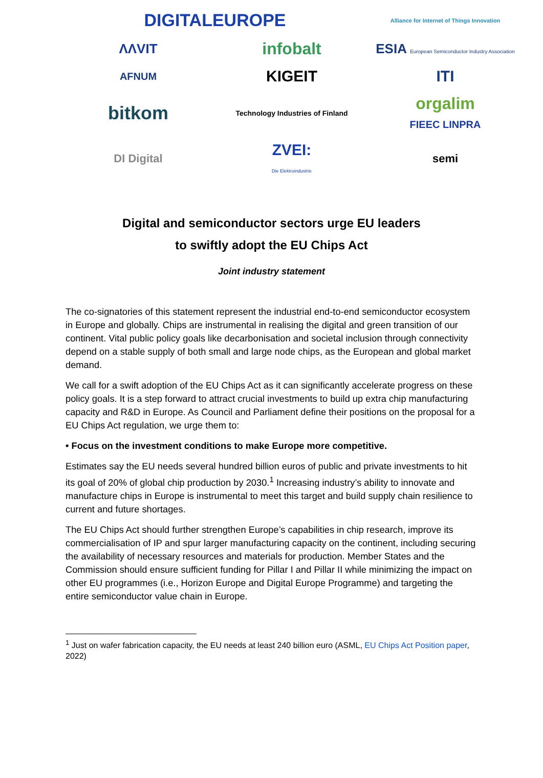DIGITALEUROPE
Alliance for Internet of Things Innovation
ΛΛVIT
infobalt
ESIA European Semiconductor Industry Association
AFNUM
KIGEIT
ITI
bitkom
Technology Industries of Finland
orgalim
FIEEC LINPRA
DI Digital
ZVEI:
Die Elektroindustrie
semi
Digital and semiconductor sectors urge EU leaders
to swiftly adopt the EU Chips Act
Joint industry statement
The co-signatories of this statement represent the industrial end-to-end semiconductor ecosystem in Europe and globally. Chips are instrumental in realising the digital and green transition of our continent. Vital public policy goals like decarbonisation and societal inclusion through connectivity depend on a stable supply of both small and large node chips, as the European and global market demand.
We call for a swift adoption of the EU Chips Act as it can significantly accelerate progress on these policy goals. It is a step forward to attract crucial investments to build up extra chip manufacturing capacity and R&D in Europe. As Council and Parliament define their positions on the proposal for a EU Chips Act regulation, we urge them to:
• Focus on the investment conditions to make Europe more competitive.
Estimates say the EU needs several hundred billion euros of public and private investments to hit its goal of 20% of global chip production by 2030.<sup>1</sup> Increasing industry’s ability to innovate and manufacture chips in Europe is instrumental to meet this target and build supply chain resilience to current and future shortages.
The EU Chips Act should further strengthen Europe’s capabilities in chip research, improve its commercialisation of IP and spur larger manufacturing capacity on the continent, including securing the availability of necessary resources and materials for production. Member States and the Commission should ensure sufficient funding for Pillar I and Pillar II while minimizing the impact on other EU programmes (i.e., Horizon Europe and Digital Europe Programme) and targeting the entire semiconductor value chain in Europe.
<sup>1</sup> Just on wafer fabrication capacity, the EU needs at least 240 billion euro (ASML, EU Chips Act Position paper, 2022)